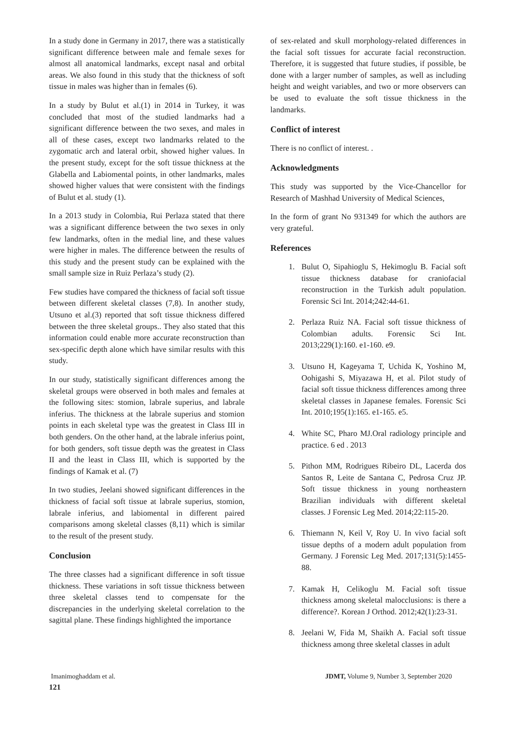In a study done in Germany in 2017, there was a statistically significant difference between male and female sexes for almost all anatomical landmarks, except nasal and orbital areas. We also found in this study that the thickness of soft tissue in males was higher than in females (6).
In a study by Bulut et al.(1) in 2014 in Turkey, it was concluded that most of the studied landmarks had a significant difference between the two sexes, and males in all of these cases, except two landmarks related to the zygomatic arch and lateral orbit, showed higher values. In the present study, except for the soft tissue thickness at the Glabella and Labiomental points, in other landmarks, males showed higher values that were consistent with the findings of Bulut et al. study (1).
In a 2013 study in Colombia, Rui Perlaza stated that there was a significant difference between the two sexes in only few landmarks, often in the medial line, and these values were higher in males. The difference between the results of this study and the present study can be explained with the small sample size in Ruiz Perlaza’s study (2).
Few studies have compared the thickness of facial soft tissue between different skeletal classes (7,8). In another study, Utsuno et al.(3) reported that soft tissue thickness differed between the three skeletal groups.. They also stated that this information could enable more accurate reconstruction than sex-specific depth alone which have similar results with this study.
In our study, statistically significant differences among the skeletal groups were observed in both males and females at the following sites: stomion, labrale superius, and labrale inferius. The thickness at the labrale superius and stomion points in each skeletal type was the greatest in Class III in both genders. On the other hand, at the labrale inferius point, for both genders, soft tissue depth was the greatest in Class II and the least in Class III, which is supported by the findings of Kamak et al. (7)
In two studies, Jeelani showed significant differences in the thickness of facial soft tissue at labrale superius, stomion, labrale inferius, and labiomental in different paired comparisons among skeletal classes (8,11) which is similar to the result of the present study.
Conclusion
The three classes had a significant difference in soft tissue thickness. These variations in soft tissue thickness between three skeletal classes tend to compensate for the discrepancies in the underlying skeletal correlation to the sagittal plane. These findings highlighted the importance
of sex-related and skull morphology-related differences in the facial soft tissues for accurate facial reconstruction. Therefore, it is suggested that future studies, if possible, be done with a larger number of samples, as well as including height and weight variables, and two or more observers can be used to evaluate the soft tissue thickness in the landmarks.
Conflict of interest
There is no conflict of interest. .
Acknowledgments
This study was supported by the Vice-Chancellor for Research of Mashhad University of Medical Sciences,
In the form of grant No 931349 for which the authors are very grateful.
References
1. Bulut O, Sipahioglu S, Hekimoglu B. Facial soft tissue thickness database for craniofacial reconstruction in the Turkish adult population. Forensic Sci Int. 2014;242:44-61.
2. Perlaza Ruiz NA. Facial soft tissue thickness of Colombian adults. Forensic Sci Int. 2013;229(1):160. e1-160. e9.
3. Utsuno H, Kageyama T, Uchida K, Yoshino M, Oohigashi S, Miyazawa H, et al. Pilot study of facial soft tissue thickness differences among three skeletal classes in Japanese females. Forensic Sci Int. 2010;195(1):165. e1-165. e5.
4. White SC, Pharo MJ.Oral radiology principle and practice. 6 ed . 2013
5. Pithon MM, Rodrigues Ribeiro DL, Lacerda dos Santos R, Leite de Santana C, Pedrosa Cruz JP. Soft tissue thickness in young northeastern Brazilian individuals with different skeletal classes. J Forensic Leg Med. 2014;22:115-20.
6. Thiemann N, Keil V, Roy U. In vivo facial soft tissue depths of a modern adult population from Germany. J Forensic Leg Med. 2017;131(5):1455-88.
7. Kamak H, Celikoglu M. Facial soft tissue thickness among skeletal malocclusions: is there a difference?. Korean J Orthod. 2012;42(1):23-31.
8. Jeelani W, Fida M, Shaikh A. Facial soft tissue thickness among three skeletal classes in adult
Imanimoghaddam et al. JDMT, Volume 9, Number 3, September 2020
121